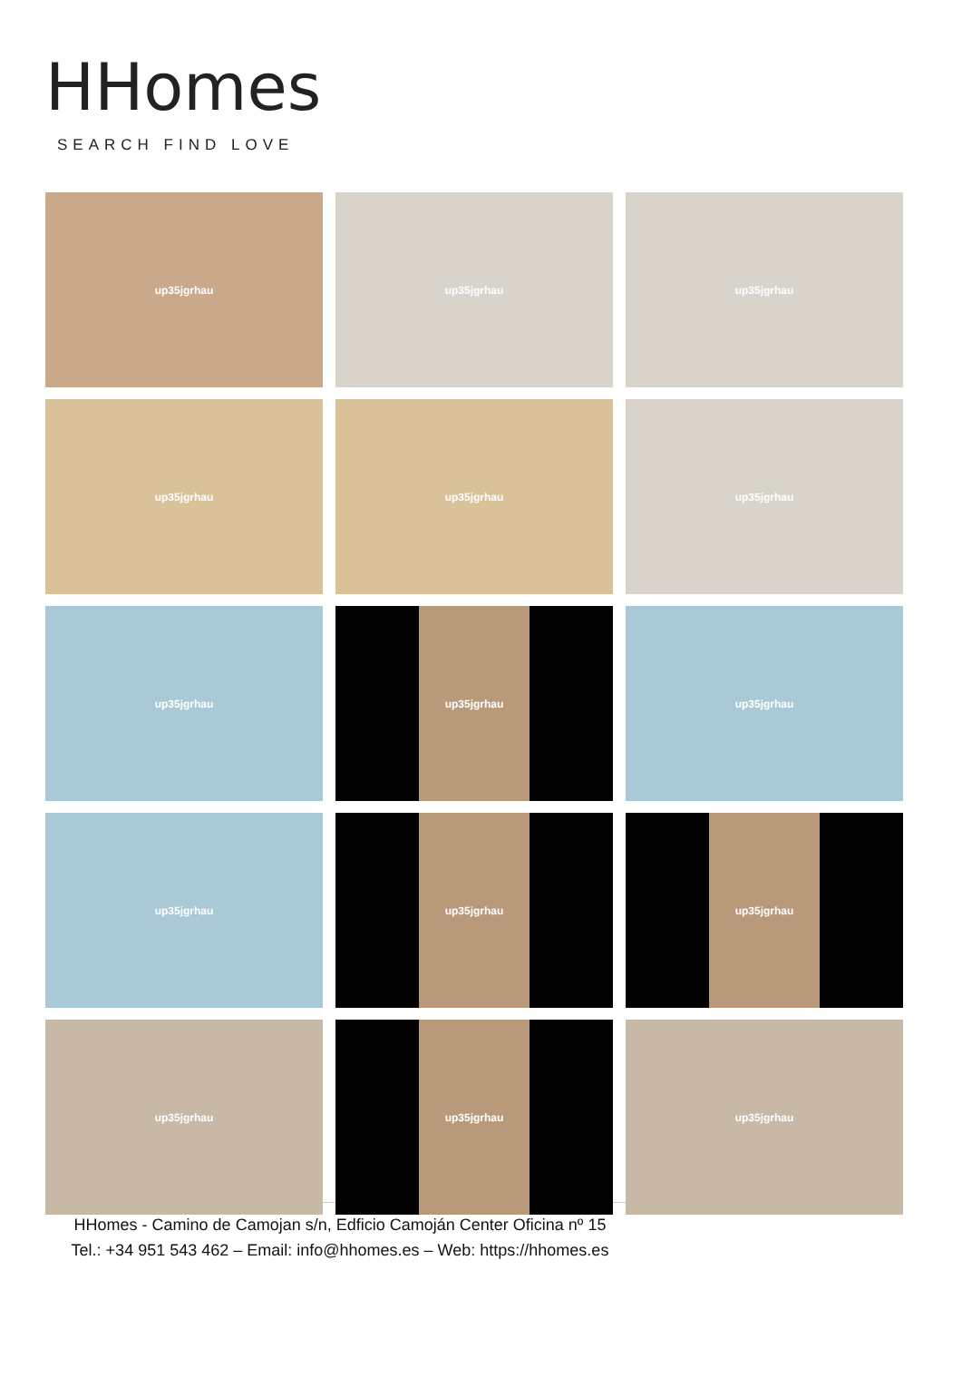HHomes
SEARCH FIND LOVE
up35jgrhau
up35jgrhau
up35jgrhau
up35jgrhau
up35jgrhau
up35jgrhau
up35jgrhau
up35jgrhau
up35jgrhau
up35jgrhau
up35jgrhau
up35jgrhau
up35jgrhau
up35jgrhau
up35jgrhau
HHomes - Camino de Camojan s/n, Edficio Camoján Center Oficina nº 15
Tel.: +34 951 543 462 – Email: info@hhomes.es – Web: https://hhomes.es